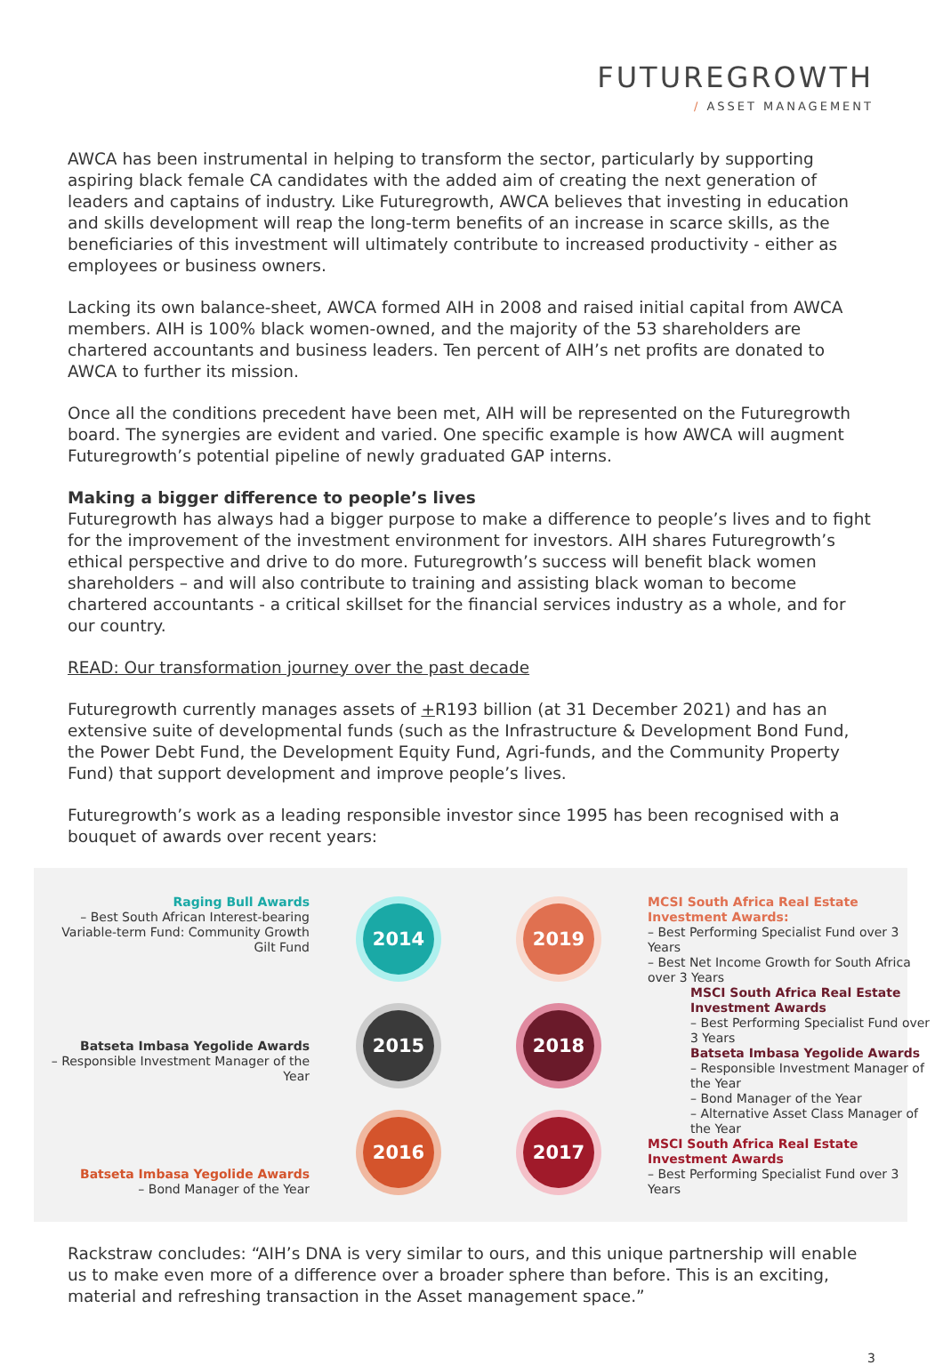FUTUREGROWTH
/ ASSET MANAGEMENT
AWCA has been instrumental in helping to transform the sector, particularly by supporting aspiring black female CA candidates with the added aim of creating the next generation of leaders and captains of industry. Like Futuregrowth, AWCA believes that investing in education and skills development will reap the long-term benefits of an increase in scarce skills, as the beneficiaries of this investment will ultimately contribute to increased productivity - either as employees or business owners.
Lacking its own balance-sheet, AWCA formed AIH in 2008 and raised initial capital from AWCA members. AIH is 100% black women-owned, and the majority of the 53 shareholders are chartered accountants and business leaders. Ten percent of AIH’s net profits are donated to AWCA to further its mission.
Once all the conditions precedent have been met, AIH will be represented on the Futuregrowth board. The synergies are evident and varied. One specific example is how AWCA will augment Futuregrowth’s potential pipeline of newly graduated GAP interns.
Making a bigger difference to people’s lives
Futuregrowth has always had a bigger purpose to make a difference to people’s lives and to fight for the improvement of the investment environment for investors. AIH shares Futuregrowth’s ethical perspective and drive to do more. Futuregrowth’s success will benefit black women shareholders – and will also contribute to training and assisting black woman to become chartered accountants - a critical skillset for the financial services industry as a whole, and for our country.
READ: Our transformation journey over the past decade
Futuregrowth currently manages assets of +R193 billion (at 31 December 2021) and has an extensive suite of developmental funds (such as the Infrastructure & Development Bond Fund, the Power Debt Fund, the Development Equity Fund, Agri-funds, and the Community Property Fund) that support development and improve people’s lives.
Futuregrowth’s work as a leading responsible investor since 1995 has been recognised with a bouquet of awards over recent years:
Raging Bull Awards
– Best South African Interest-bearing Variable-term Fund: Community Growth Gilt Fund
Batseta Imbasa Yegolide Awards
– Responsible Investment Manager of the Year
Batseta Imbasa Yegolide Awards
– Bond Manager of the Year
2014
2019
2015
2018
2016
2017
MCSI South Africa Real Estate Investment Awards:
– Best Performing Specialist Fund over 3 Years
– Best Net Income Growth for South Africa over 3 Years
MSCI South Africa Real Estate Investment Awards
– Best Performing Specialist Fund over 3 Years
Batseta Imbasa Yegolide Awards
– Responsible Investment Manager of the Year
– Bond Manager of the Year
– Alternative Asset Class Manager of the Year
MSCI South Africa Real Estate Investment Awards
– Best Performing Specialist Fund over 3 Years
Rackstraw concludes: “AIH’s DNA is very similar to ours, and this unique partnership will enable us to make even more of a difference over a broader sphere than before. This is an exciting, material and refreshing transaction in the Asset management space.”
3